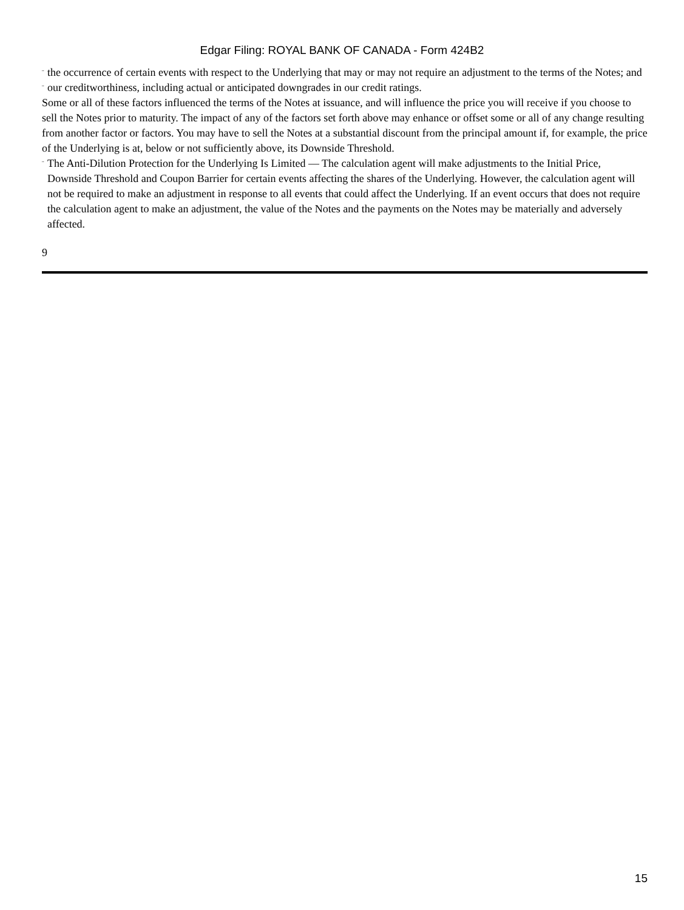Edgar Filing: ROYAL BANK OF CANADA - Form 424B2
¨
the occurrence of certain events with respect to the Underlying that may or may not require an adjustment to the terms of the Notes; and
¨
our creditworthiness, including actual or anticipated downgrades in our credit ratings.
Some or all of these factors influenced the terms of the Notes at issuance, and will influence the price you will receive if you choose to sell the Notes prior to maturity. The impact of any of the factors set forth above may enhance or offset some or all of any change resulting from another factor or factors. You may have to sell the Notes at a substantial discount from the principal amount if, for example, the price of the Underlying is at, below or not sufficiently above, its Downside Threshold.
¨
The Anti-Dilution Protection for the Underlying Is Limited — The calculation agent will make adjustments to the Initial Price, Downside Threshold and Coupon Barrier for certain events affecting the shares of the Underlying. However, the calculation agent will not be required to make an adjustment in response to all events that could affect the Underlying. If an event occurs that does not require the calculation agent to make an adjustment, the value of the Notes and the payments on the Notes may be materially and adversely affected.
9
15